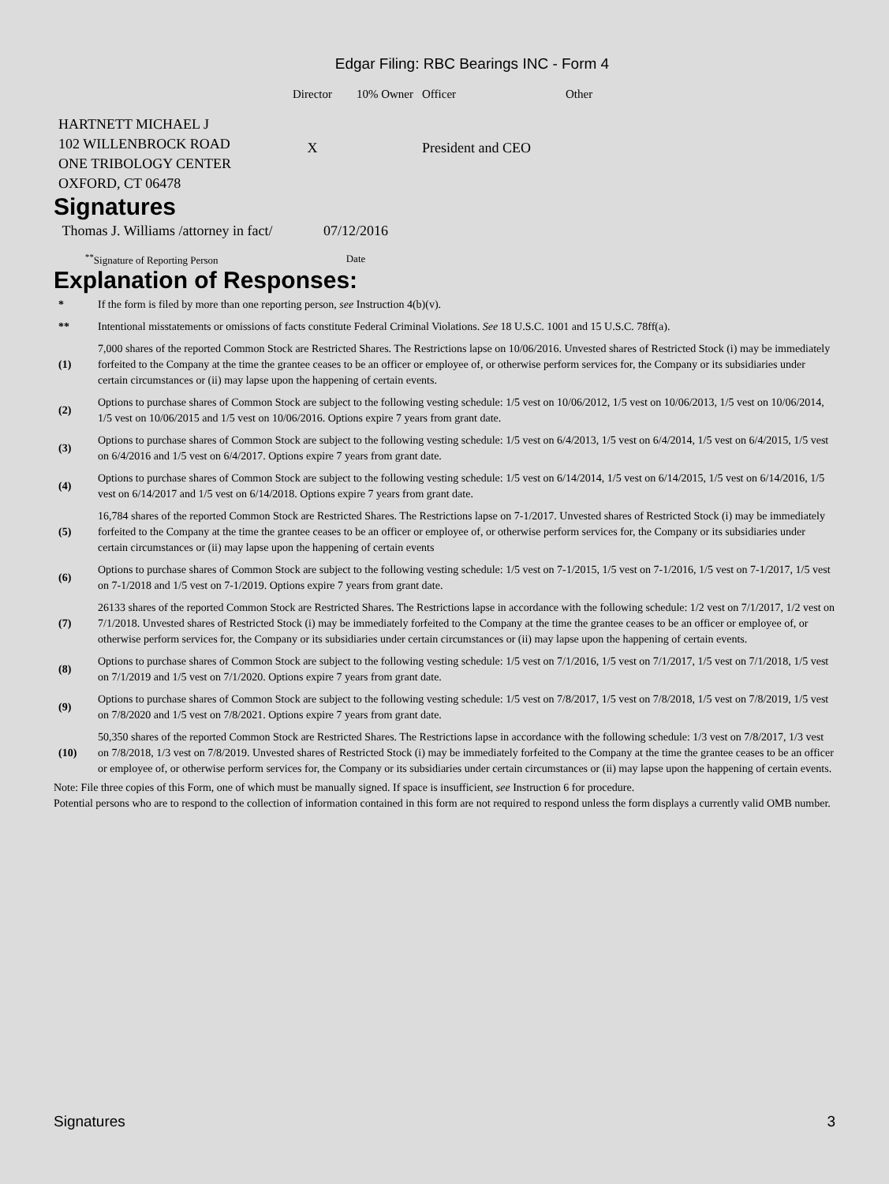Edgar Filing: RBC Bearings INC - Form 4
| | Director | 10% Owner | Officer | Other |
| --- | --- | --- | --- | --- |
| HARTNETT MICHAEL J 102 WILLENBROCK ROAD ONE TRIBOLOGY CENTER OXFORD, CT 06478 | X | | President and CEO | |
Signatures
| Thomas J. Williams /attorney in fact/ | 07/12/2016 |
| <sup>**</sup> Signature of Reporting Person | Date |
Explanation of Responses:
| * | If the form is filed by more than one reporting person, see Instruction 4(b)(v). |
| ** | Intentional misstatements or omissions of facts constitute Federal Criminal Violations. See 18 U.S.C. 1001 and 15 U.S.C. 78ff(a). |
| (1) | 7,000 shares of the reported Common Stock are Restricted Shares. The Restrictions lapse on 10/06/2016. Unvested shares of Restricted Stock (i) may be immediately forfeited to the Company at the time the grantee ceases to be an officer or employee of, or otherwise perform services for, the Company or its subsidiaries under certain circumstances or (ii) may lapse upon the happening of certain events. |
| (2) | Options to purchase shares of Common Stock are subject to the following vesting schedule: 1/5 vest on 10/06/2012, 1/5 vest on 10/06/2013, 1/5 vest on 10/06/2014, 1/5 vest on 10/06/2015 and 1/5 vest on 10/06/2016. Options expire 7 years from grant date. |
| (3) | Options to purchase shares of Common Stock are subject to the following vesting schedule: 1/5 vest on 6/4/2013, 1/5 vest on 6/4/2014, 1/5 vest on 6/4/2015, 1/5 vest on 6/4/2016 and 1/5 vest on 6/4/2017. Options expire 7 years from grant date. |
| (4) | Options to purchase shares of Common Stock are subject to the following vesting schedule: 1/5 vest on 6/14/2014, 1/5 vest on 6/14/2015, 1/5 vest on 6/14/2016, 1/5 vest on 6/14/2017 and 1/5 vest on 6/14/2018. Options expire 7 years from grant date. |
| (5) | 16,784 shares of the reported Common Stock are Restricted Shares. The Restrictions lapse on 7-1/2017. Unvested shares of Restricted Stock (i) may be immediately forfeited to the Company at the time the grantee ceases to be an officer or employee of, or otherwise perform services for, the Company or its subsidiaries under certain circumstances or (ii) may lapse upon the happening of certain events |
| (6) | Options to purchase shares of Common Stock are subject to the following vesting schedule: 1/5 vest on 7-1/2015, 1/5 vest on 7-1/2016, 1/5 vest on 7-1/2017, 1/5 vest on 7-1/2018 and 1/5 vest on 7-1/2019. Options expire 7 years from grant date. |
| (7) | 26133 shares of the reported Common Stock are Restricted Shares. The Restrictions lapse in accordance with the following schedule: 1/2 vest on 7/1/2017, 1/2 vest on 7/1/2018. Unvested shares of Restricted Stock (i) may be immediately forfeited to the Company at the time the grantee ceases to be an officer or employee of, or otherwise perform services for, the Company or its subsidiaries under certain circumstances or (ii) may lapse upon the happening of certain events. |
| (8) | Options to purchase shares of Common Stock are subject to the following vesting schedule: 1/5 vest on 7/1/2016, 1/5 vest on 7/1/2017, 1/5 vest on 7/1/2018, 1/5 vest on 7/1/2019 and 1/5 vest on 7/1/2020. Options expire 7 years from grant date. |
| (9) | Options to purchase shares of Common Stock are subject to the following vesting schedule: 1/5 vest on 7/8/2017, 1/5 vest on 7/8/2018, 1/5 vest on 7/8/2019, 1/5 vest on 7/8/2020 and 1/5 vest on 7/8/2021. Options expire 7 years from grant date. |
| (10) | 50,350 shares of the reported Common Stock are Restricted Shares. The Restrictions lapse in accordance with the following schedule: 1/3 vest on 7/8/2017, 1/3 vest on 7/8/2018, 1/3 vest on 7/8/2019. Unvested shares of Restricted Stock (i) may be immediately forfeited to the Company at the time the grantee ceases to be an officer or employee of, or otherwise perform services for, the Company or its subsidiaries under certain circumstances or (ii) may lapse upon the happening of certain events. |
Note: File three copies of this Form, one of which must be manually signed. If space is insufficient, see Instruction 6 for procedure.
Potential persons who are to respond to the collection of information contained in this form are not required to respond unless the form displays a currently valid OMB number.
Signatures 3